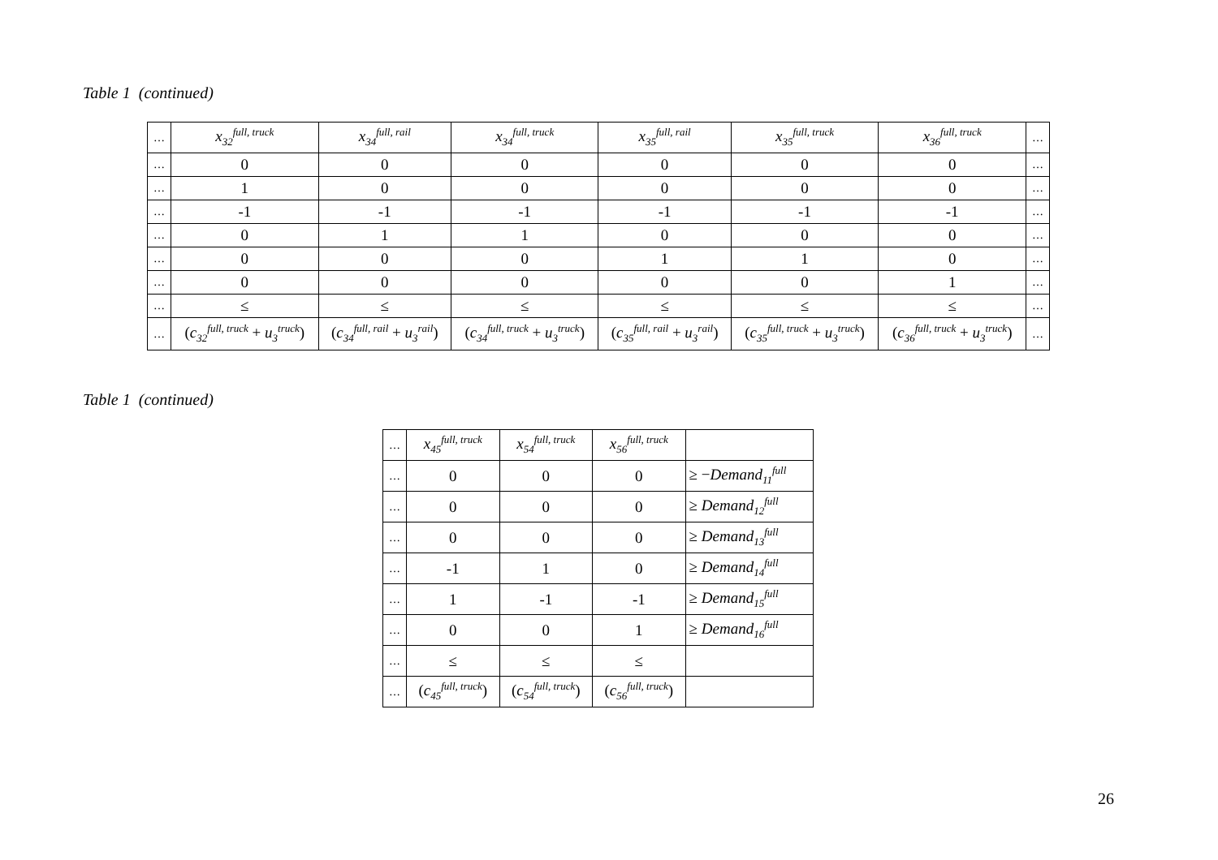Table 1 (continued)
| … | x<sub>32</sub><sup>full, truck</sup> | x<sub>34</sub><sup>full, rail</sup> | x<sub>34</sub><sup>full, truck</sup> | x<sub>35</sub><sup>full, rail</sup> | x<sub>35</sub><sup>full, truck</sup> | x<sub>36</sub><sup>full, truck</sup> | … |
| … | 0 | 0 | 0 | 0 | 0 | 0 | … |
| … | 1 | 0 | 0 | 0 | 0 | 0 | … |
| … | -1 | -1 | -1 | -1 | -1 | -1 | … |
| … | 0 | 1 | 1 | 0 | 0 | 0 | … |
| … | 0 | 0 | 0 | 1 | 1 | 0 | … |
| … | 0 | 0 | 0 | 0 | 0 | 1 | … |
| … | ≤ | ≤ | ≤ | ≤ | ≤ | ≤ | … |
| … | ( c<sub>32</sub><sup>full, truck</sup> + u<sub>3</sub><sup>truck</sup>) | ( c<sub>34</sub><sup>full, rail</sup> + u<sub>3</sub><sup>rail</sup>) | ( c<sub>34</sub><sup>full, truck</sup> + u<sub>3</sub><sup>truck</sup>) | ( c<sub>35</sub><sup>full, rail</sup> + u<sub>3</sub><sup>rail</sup>) | ( c<sub>35</sub><sup>full, truck</sup> + u<sub>3</sub><sup>truck</sup>) | ( c<sub>36</sub><sup>full, truck</sup> + u<sub>3</sub><sup>truck</sup>) | … |
Table 1 (continued)
| … | x<sub>45</sub><sup>full, truck</sup> | x<sub>54</sub><sup>full, truck</sup> | x<sub>56</sub><sup>full, truck</sup> | |
| … | 0 | 0 | 0 | ≥ − Demand<sub>11</sub><sup>full</sup> |
| … | 0 | 0 | 0 | ≥ Demand<sub>12</sub><sup>full</sup> |
| … | 0 | 0 | 0 | ≥ Demand<sub>13</sub><sup>full</sup> |
| … | -1 | 1 | 0 | ≥ Demand<sub>14</sub><sup>full</sup> |
| … | 1 | -1 | -1 | ≥ Demand<sub>15</sub><sup>full</sup> |
| … | 0 | 0 | 1 | ≥ Demand<sub>16</sub><sup>full</sup> |
| … | ≤ | ≤ | ≤ | |
| … | ( c<sub>45</sub><sup>full, truck</sup>) | ( c<sub>54</sub><sup>full, truck</sup>) | ( c<sub>56</sub><sup>full, truck</sup>) | |
26